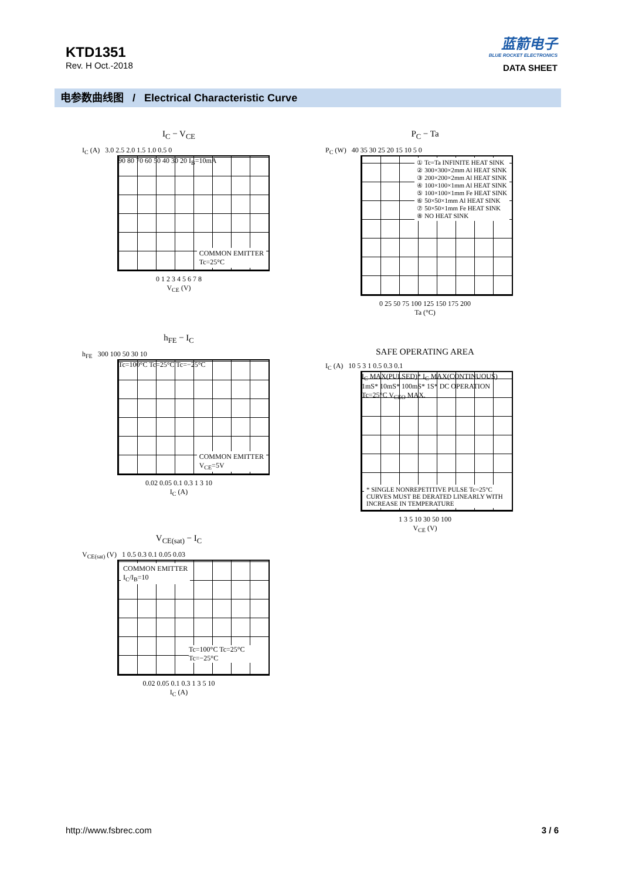KTD1351
Rev. H Oct.-2018
蓝箭电子
BLUE ROCKET ELECTRONICS
DATA SHEET
电参数曲线图 / Electrical Characteristic Curve
I<sub>C</sub> − V<sub>CE</sub>
I<sub>C</sub> (A) 3.0 2.5 2.0 1.5 1.0 0.5 0
90 80 70 60 50 40 30 20 I<sub>B</sub>=10mA
COMMON EMITTER
Tc=25°C
0 1 2 3 4 5 6 7 8
V<sub>CE</sub> (V)
P<sub>C</sub> − Ta
P<sub>C</sub> (W) 40 35 30 25 20 15 10 5 0
① Tc=Ta INFINITE HEAT SINK
② 300×300×2mm Al HEAT SINK
③ 200×200×2mm Al HEAT SINK
④ 100×100×1mm Al HEAT SINK
⑤ 100×100×1mm Fe HEAT SINK
⑥ 50×50×1mm Al HEAT SINK
⑦ 50×50×1mm Fe HEAT SINK
⑧ NO HEAT SINK
0 25 50 75 100 125 150 175 200
Ta (°C)
h<sub>FE</sub> − I<sub>C</sub>
h<sub>FE</sub> 300 100 50 30 10
Tc=100°C Tc=25°C Tc=−25°C
COMMON EMITTER
V<sub>CE</sub>=5V
0.02 0.05 0.1 0.3 1 3 10
I<sub>C</sub> (A)
SAFE OPERATING AREA
I<sub>C</sub> (A) 10 5 3 1 0.5 0.3 0.1
I<sub>C</sub> MAX(PULSED)* I<sub>C</sub> MAX(CONTINUOUS) 1mS* 10mS* 100mS* 1S* DC OPERATION Tc=25°C V<sub>CEO</sub> MAX.
* SINGLE NONREPETITIVE PULSE Tc=25°C
CURVES MUST BE DERATED LINEARLY WITH INCREASE IN TEMPERATURE
1 3 5 10 30 50 100
V<sub>CE</sub> (V)
V<sub>CE(sat)</sub> − I<sub>C</sub>
V<sub>CE(sat)</sub> (V) 1 0.5 0.3 0.1 0.05 0.03
COMMON EMITTER
I<sub>C</sub>/I<sub>B</sub>=10
Tc=100°C Tc=25°C Tc=−25°C
0.02 0.05 0.1 0.3 1 3 5 10
I<sub>C</sub> (A)
http://www.fsbrec.com 3 / 6